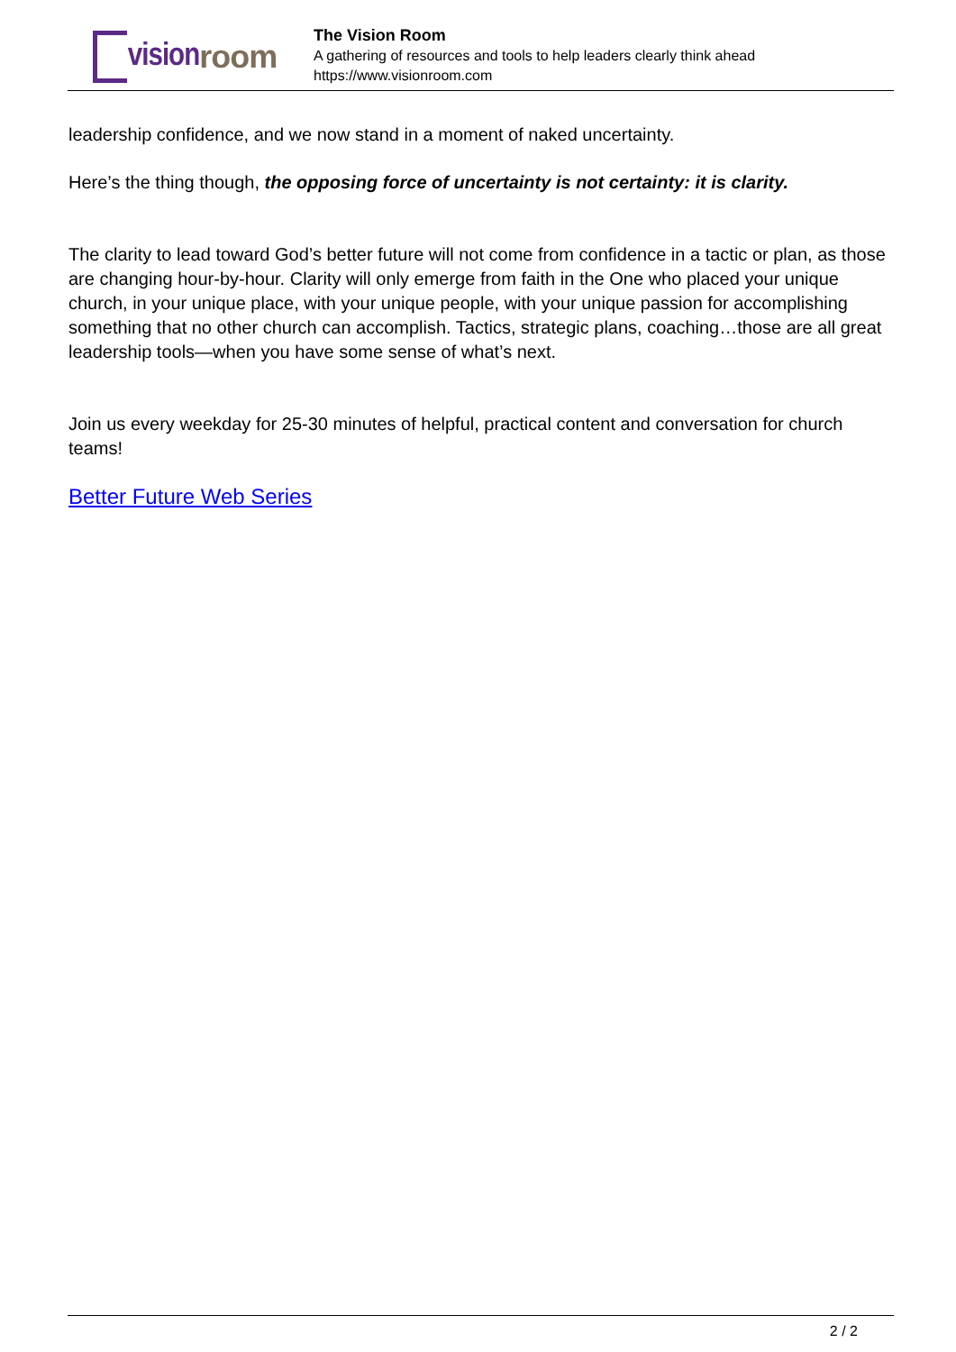vision room
The Vision Room
A gathering of resources and tools to help leaders clearly think ahead
https://www.visionroom.com
leadership confidence, and we now stand in a moment of naked uncertainty.
Here’s the thing though, the opposing force of uncertainty is not certainty: it is clarity.
The clarity to lead toward God’s better future will not come from confidence in a tactic or plan, as those are changing hour-by-hour. Clarity will only emerge from faith in the One who placed your unique church, in your unique place, with your unique people, with your unique passion for accomplishing something that no other church can accomplish. Tactics, strategic plans, coaching…those are all great leadership tools—when you have some sense of what’s next.
Join us every weekday for 25-30 minutes of helpful, practical content and conversation for church teams!
Better Future Web Series
2 / 2